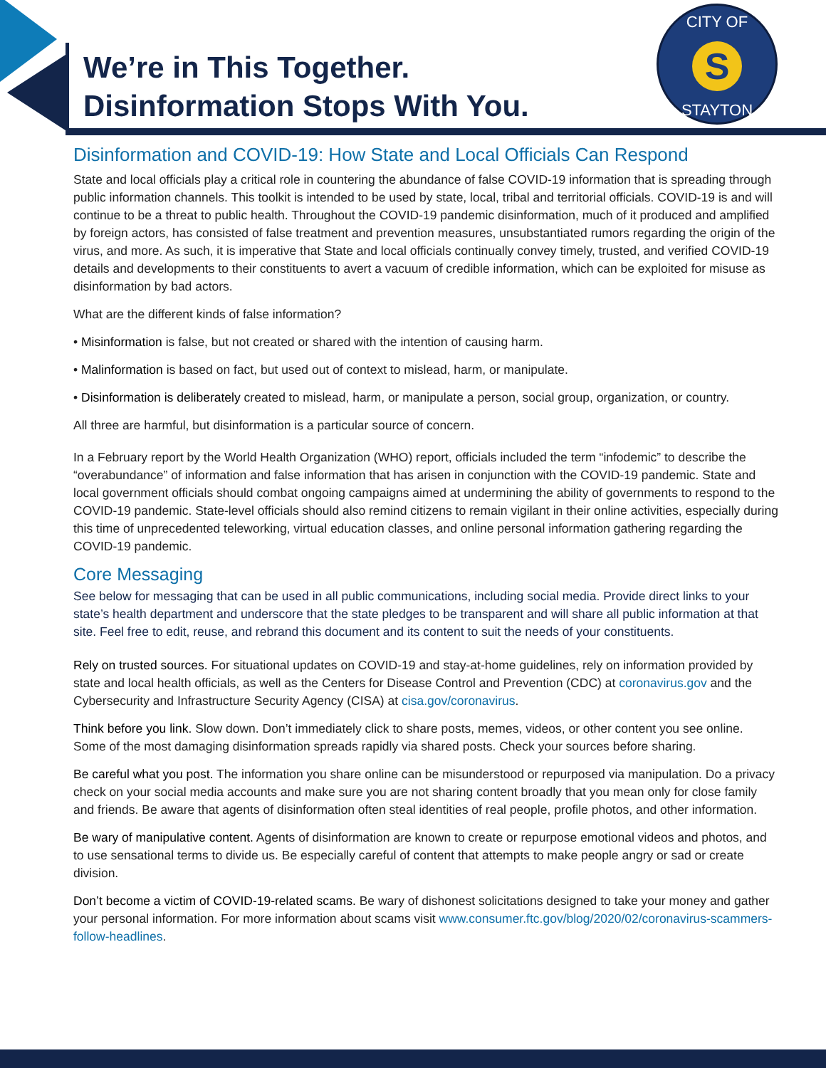We’re in This Together.
Disinformation Stops With You.
CITY OF
S
STAYTON
Disinformation and COVID-19: How State and Local Officials Can Respond
State and local officials play a critical role in countering the abundance of false COVID-19 information that is spreading through public information channels. This toolkit is intended to be used by state, local, tribal and territorial officials. COVID-19 is and will continue to be a threat to public health. Throughout the COVID-19 pandemic disinformation, much of it produced and amplified by foreign actors, has consisted of false treatment and prevention measures, unsubstantiated rumors regarding the origin of the virus, and more. As such, it is imperative that State and local officials continually convey timely, trusted, and verified COVID-19 details and developments to their constituents to avert a vacuum of credible information, which can be exploited for misuse as disinformation by bad actors.
What are the different kinds of false information?
• Misinformation is false, but not created or shared with the intention of causing harm.
• Malinformation is based on fact, but used out of context to mislead, harm, or manipulate.
• Disinformation is deliberately created to mislead, harm, or manipulate a person, social group, organization, or country.
All three are harmful, but disinformation is a particular source of concern.
In a February report by the World Health Organization (WHO) report, officials included the term “infodemic” to describe the “overabundance” of information and false information that has arisen in conjunction with the COVID-19 pandemic. State and local government officials should combat ongoing campaigns aimed at undermining the ability of governments to respond to the COVID-19 pandemic. State-level officials should also remind citizens to remain vigilant in their online activities, especially during this time of unprecedented teleworking, virtual education classes, and online personal information gathering regarding the COVID-19 pandemic.
Core Messaging
See below for messaging that can be used in all public communications, including social media. Provide direct links to your state’s health department and underscore that the state pledges to be transparent and will share all public information at that site. Feel free to edit, reuse, and rebrand this document and its content to suit the needs of your constituents.
Rely on trusted sources. For situational updates on COVID-19 and stay-at-home guidelines, rely on information provided by state and local health officials, as well as the Centers for Disease Control and Prevention (CDC) at coronavirus.gov and the Cybersecurity and Infrastructure Security Agency (CISA) at cisa.gov/coronavirus.
Think before you link. Slow down. Don’t immediately click to share posts, memes, videos, or other content you see online. Some of the most damaging disinformation spreads rapidly via shared posts. Check your sources before sharing.
Be careful what you post. The information you share online can be misunderstood or repurposed via manipulation. Do a privacy check on your social media accounts and make sure you are not sharing content broadly that you mean only for close family and friends. Be aware that agents of disinformation often steal identities of real people, profile photos, and other information.
Be wary of manipulative content. Agents of disinformation are known to create or repurpose emotional videos and photos, and to use sensational terms to divide us. Be especially careful of content that attempts to make people angry or sad or create division.
Don’t become a victim of COVID-19-related scams. Be wary of dishonest solicitations designed to take your money and gather your personal information. For more information about scams visit www.consumer.ftc.gov/blog/2020/02/coronavirus-scammers-follow-headlines.